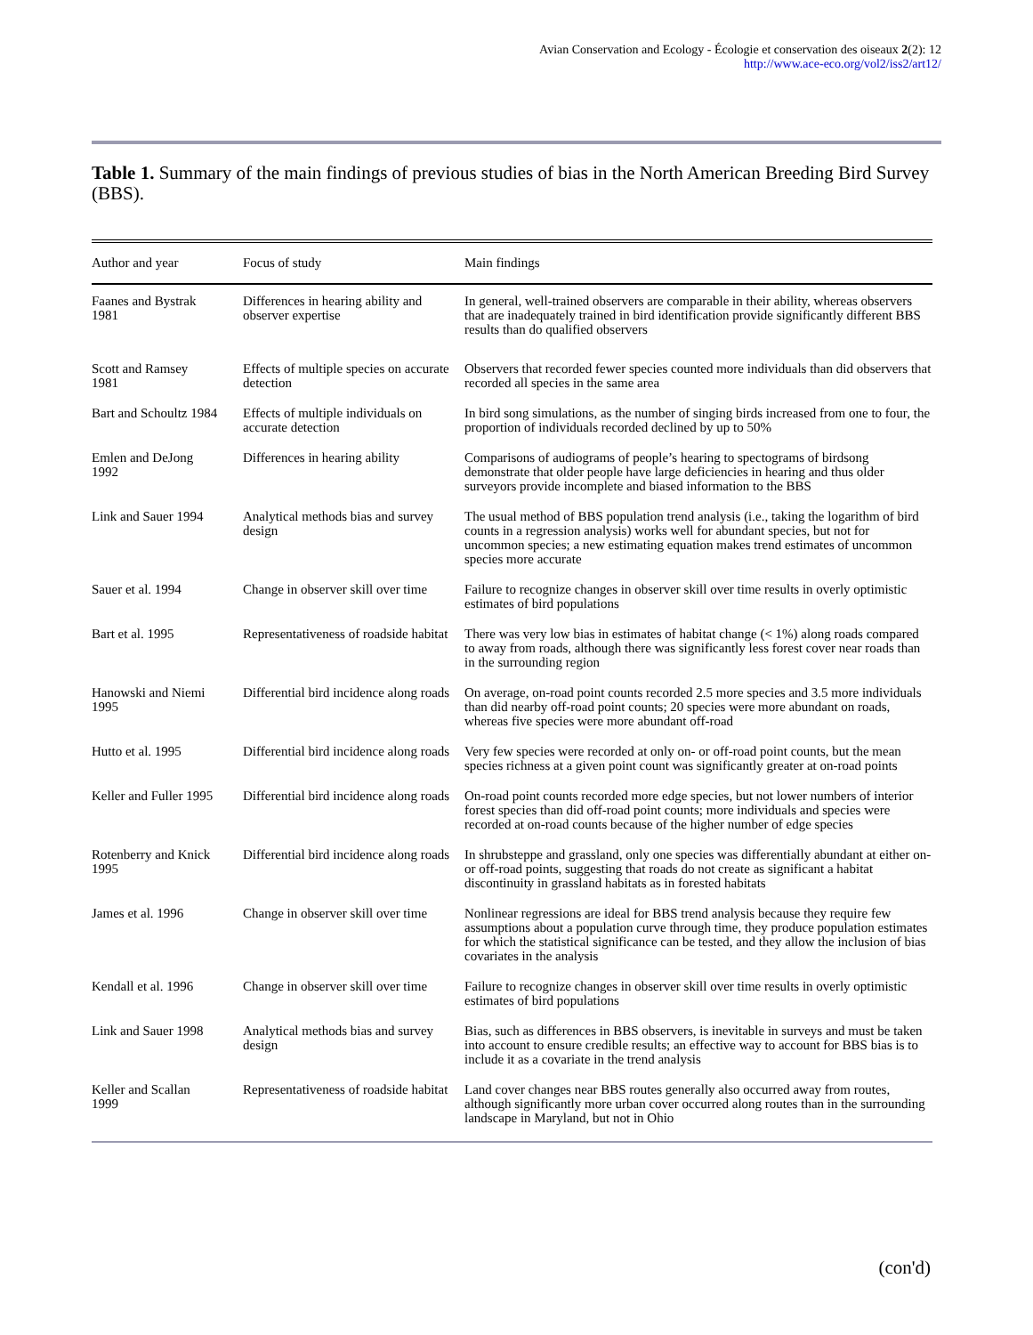Avian Conservation and Ecology - Écologie et conservation des oiseaux 2(2): 12
http://www.ace-eco.org/vol2/iss2/art12/
Table 1. Summary of the main findings of previous studies of bias in the North American Breeding Bird Survey (BBS).
| Author and year | Focus of study | Main findings |
| --- | --- | --- |
| Faanes and Bystrak 1981 | Differences in hearing ability and observer expertise | In general, well-trained observers are comparable in their ability, whereas observers that are inadequately trained in bird identification provide significantly different BBS results than do qualified observers |
| Scott and Ramsey 1981 | Effects of multiple species on accurate detection | Observers that recorded fewer species counted more individuals than did observers that recorded all species in the same area |
| Bart and Schoultz 1984 | Effects of multiple individuals on accurate detection | In bird song simulations, as the number of singing birds increased from one to four, the proportion of individuals recorded declined by up to 50% |
| Emlen and DeJong 1992 | Differences in hearing ability | Comparisons of audiograms of people’s hearing to spectograms of birdsong demonstrate that older people have large deficiencies in hearing and thus older surveyors provide incomplete and biased information to the BBS |
| Link and Sauer 1994 | Analytical methods bias and survey design | The usual method of BBS population trend analysis (i.e., taking the logarithm of bird counts in a regression analysis) works well for abundant species, but not for uncommon species; a new estimating equation makes trend estimates of uncommon species more accurate |
| Sauer et al. 1994 | Change in observer skill over time | Failure to recognize changes in observer skill over time results in overly optimistic estimates of bird populations |
| Bart et al. 1995 | Representativeness of roadside habitat | There was very low bias in estimates of habitat change (< 1%) along roads compared to away from roads, although there was significantly less forest cover near roads than in the surrounding region |
| Hanowski and Niemi 1995 | Differential bird incidence along roads | On average, on-road point counts recorded 2.5 more species and 3.5 more individuals than did nearby off-road point counts; 20 species were more abundant on roads, whereas five species were more abundant off-road |
| Hutto et al. 1995 | Differential bird incidence along roads | Very few species were recorded at only on- or off-road point counts, but the mean species richness at a given point count was significantly greater at on-road points |
| Keller and Fuller 1995 | Differential bird incidence along roads | On-road point counts recorded more edge species, but not lower numbers of interior forest species than did off-road point counts; more individuals and species were recorded at on-road counts because of the higher number of edge species |
| Rotenberry and Knick 1995 | Differential bird incidence along roads | In shrubsteppe and grassland, only one species was differentially abundant at either on- or off-road points, suggesting that roads do not create as significant a habitat discontinuity in grassland habitats as in forested habitats |
| James et al. 1996 | Change in observer skill over time | Nonlinear regressions are ideal for BBS trend analysis because they require few assumptions about a population curve through time, they produce population estimates for which the statistical significance can be tested, and they allow the inclusion of bias covariates in the analysis |
| Kendall et al. 1996 | Change in observer skill over time | Failure to recognize changes in observer skill over time results in overly optimistic estimates of bird populations |
| Link and Sauer 1998 | Analytical methods bias and survey design | Bias, such as differences in BBS observers, is inevitable in surveys and must be taken into account to ensure credible results; an effective way to account for BBS bias is to include it as a covariate in the trend analysis |
| Keller and Scallan 1999 | Representativeness of roadside habitat | Land cover changes near BBS routes generally also occurred away from routes, although significantly more urban cover occurred along routes than in the surrounding landscape in Maryland, but not in Ohio |
(con'd)